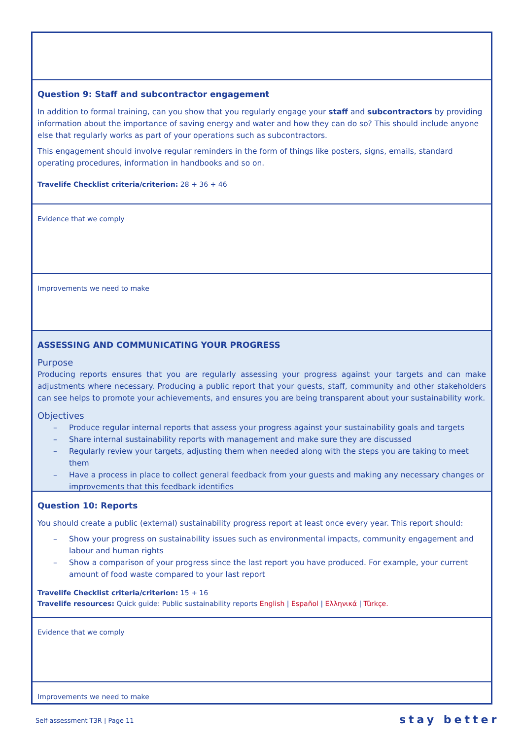Question 9: Staff and subcontractor engagement
In addition to formal training, can you show that you regularly engage your staff and subcontractors by providing information about the importance of saving energy and water and how they can do so? This should include anyone else that regularly works as part of your operations such as subcontractors.
This engagement should involve regular reminders in the form of things like posters, signs, emails, standard operating procedures, information in handbooks and so on.
Travelife Checklist criteria/criterion: 28 + 36 + 46
Evidence that we comply
Improvements we need to make
ASSESSING AND COMMUNICATING YOUR PROGRESS
Purpose
Producing reports ensures that you are regularly assessing your progress against your targets and can make adjustments where necessary. Producing a public report that your guests, staff, community and other stakeholders can see helps to promote your achievements, and ensures you are being transparent about your sustainability work.
Objectives
– Produce regular internal reports that assess your progress against your sustainability goals and targets
– Share internal sustainability reports with management and make sure they are discussed
– Regularly review your targets, adjusting them when needed along with the steps you are taking to meet them
– Have a process in place to collect general feedback from your guests and making any necessary changes or improvements that this feedback identifies
Question 10: Reports
You should create a public (external) sustainability progress report at least once every year. This report should:
– Show your progress on sustainability issues such as environmental impacts, community engagement and labour and human rights
– Show a comparison of your progress since the last report you have produced. For example, your current amount of food waste compared to your last report
Travelife Checklist criteria/criterion: 15 + 16
Travelife resources: Quick guide: Public sustainability reports English | Español | Ελληνικά | Türkçe.
Evidence that we comply
Improvements we need to make
Self-assessment T3R | Page 11 stay better